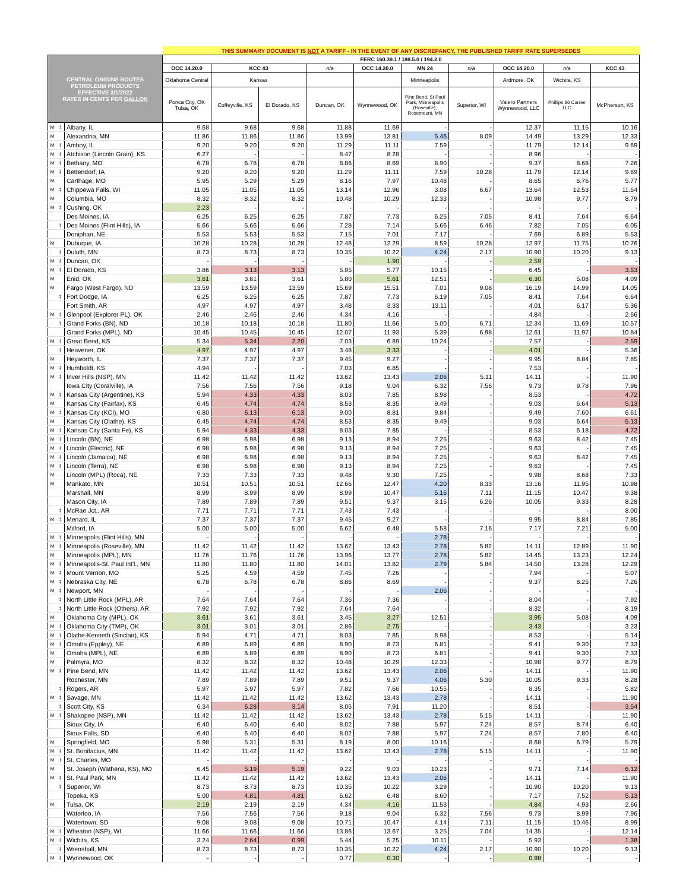| | | | THIS SUMMARY DOCUMENT IS NOT A TARIFF - IN THE EVENT OF ANY DISCREPANCY, THE PUBLISHED TARIFF RATE SUPERSEDES | | | | | | | | | |
| --- | --- | --- | --- | --- | --- | --- | --- | --- | --- | --- | --- | --- |
| CENTRAL ORIGINS ROUTES PETROLEUM PRODUCTS EFFECTIVE 3/1/2022 RATES IN CENTS PER GALLON | | | FERC 160.39.1 / 188.5.0 / 194.2.0 | | | | | | | | | |
| | | | OCC 14.20.0 | KCC 43 | | n/a | OCC 14.20.0 | MN 24 | n/a | OCC 14.20.0 | n/a | KCC 43 |
| | | | Oklahoma Central | Kansas | | | | Minneapolis | | Ardmore, OK | Wichita, KS | |
| | | | Ponca City, OK Tulsa, OK | Coffeyville, KS | El Dorado, KS | Duncan, OK | Wynnewood, OK | Pine Bend, St Paul Park, Minneapolis (Roseville), Rosemount, MN | Superior, WI | Valero Partners Wynnewood, LLC | Phillips 66 Carrier LLC | McPherson, KS |
| M | ‡ | Albany, IL | 9.68 | 9.68 | 9.68 | 11.88 | 11.69 | - | - | 12.37 | 11.15 | 10.16 |
| M | | Alexandria, MN | 11.86 | 11.86 | 11.86 | 13.99 | 13.81 | 5.46 | 8.09 | 14.49 | 13.29 | 12.33 |
| M | ‡ | Amboy, IL | 9.20 | 9.20 | 9.20 | 11.29 | 11.11 | 7.59 | - | 11.79 | 12.14 | 9.69 |
| M | ‡ | Atchison (Lincoln Grain), KS | 6.27 | - | - | 8.47 | 8.28 | - | - | 8.96 | - | - |
| M | ‡ | Bethany, MO | 6.78 | 6.78 | 6.78 | 8.86 | 8.69 | 8.90 | - | 9.37 | 8.68 | 7.26 |
| M | ‡ | Bettendorf, IA | 9.20 | 9.20 | 9.20 | 11.29 | 11.11 | 7.59 | 10.28 | 11.79 | 12.14 | 9.69 |
| M | | Carthage, MO | 5.95 | 5.29 | 5.29 | 8.16 | 7.97 | 10.48 | - | 8.65 | 6.76 | 5.77 |
| M | ‡ | Chippewa Falls, WI | 11.05 | 11.05 | 11.05 | 13.14 | 12.96 | 3.08 | 6.67 | 13.64 | 12.53 | 11.54 |
| M | | Columbia, MO | 8.32 | 8.32 | 8.32 | 10.48 | 10.29 | 12.33 | - | 10.98 | 9.77 | 8.79 |
| M | ‡ | Cushing, OK | 2.23 | - | - | - | - | - | - | - | - | - |
| | | Des Moines, IA | 6.25 | 6.25 | 6.25 | 7.87 | 7.73 | 6.25 | 7.05 | 8.41 | 7.64 | 6.64 |
| | ‡ | Des Moines (Flint Hills), IA | 5.66 | 5.66 | 5.66 | 7.28 | 7.14 | 5.66 | 6.46 | 7.82 | 7.05 | 6.05 |
| | | Doniphan, NE | 5.53 | 5.53 | 5.53 | 7.15 | 7.01 | 7.17 | - | 7.69 | 6.89 | 5.53 |
| M | | Dubuque, IA | 10.28 | 10.28 | 10.28 | 12.48 | 12.29 | 8.59 | 10.28 | 12.97 | 11.75 | 10.76 |
| | ‡ | Duluth, MN | 8.73 | 8.73 | 8.73 | 10.35 | 10.22 | 4.24 | 2.17 | 10.90 | 10.20 | 9.13 |
| M | ‡ | Duncan, OK | - | - | - | - | 1.90 | - | - | 2.59 | - | - |
| M | ‡ | El Dorado, KS | 3.86 | 3.13 | 3.13 | 5.95 | 5.77 | 10.15 | - | 6.45 | - | 3.53 |
| M | | Enid, OK | 3.61 | 3.61 | 3.61 | 5.80 | 5.61 | 12.51 | - | 6.30 | 5.08 | 4.09 |
| M | | Fargo (West Fargo), ND | 13.59 | 13.59 | 13.59 | 15.69 | 15.51 | 7.01 | 9.08 | 16.19 | 14.99 | 14.05 |
| | ‡ | Fort Dodge, IA | 6.25 | 6.25 | 6.25 | 7.87 | 7.73 | 6.19 | 7.05 | 8.41 | 7.64 | 6.64 |
| | | Fort Smith, AR | 4.97 | 4.97 | 4.97 | 3.48 | 3.33 | 13.11 | - | 4.01 | 6.17 | 5.36 |
| M | ‡ | Glenpool (Explorer PL), OK | 2.46 | 2.46 | 2.46 | 4.34 | 4.16 | - | - | 4.84 | - | 2.66 |
| | ‡ | Grand Forks (BN), ND | 10.18 | 10.18 | 10.18 | 11.80 | 11.66 | 5.00 | 6.71 | 12.34 | 11.69 | 10.57 |
| | | Grand Forks (MPL), ND | 10.45 | 10.45 | 10.45 | 12.07 | 11.93 | 5.39 | 6.98 | 12.61 | 11.97 | 10.84 |
| M | ‡ | Great Bend, KS | 5.34 | 5.34 | 2.20 | 7.03 | 6.89 | 10.24 | - | 7.57 | - | 2.59 |
| | ‡ | Heavener, OK | 4.97 | 4.97 | 4.97 | 3.48 | 3.33 | - | - | 4.01 | - | 5.36 |
| M | | Heyworth, IL | 7.37 | 7.37 | 7.37 | 9.45 | 9.27 | - | - | 9.95 | 8.84 | 7.85 |
| M | ‡ | Humboldt, KS | 4.94 | - | - | 7.03 | 6.85 | - | - | 7.53 | - | - |
| M | ‡ | Inver Hills (NSP), MN | 11.42 | 11.42 | 11.42 | 13.62 | 13.43 | 2.06 | 5.11 | 14.11 | - | 11.90 |
| | | Iowa City (Coralville), IA | 7.56 | 7.56 | 7.56 | 9.18 | 9.04 | 6.32 | 7.56 | 9.73 | 9.78 | 7.96 |
| M | ‡ | Kansas City (Argentine), KS | 5.94 | 4.33 | 4.33 | 8.03 | 7.85 | 8.98 | - | 8.53 | - | 4.72 |
| M | | Kansas City (Fairfax), KS | 6.45 | 4.74 | 4.74 | 8.53 | 8.35 | 9.49 | - | 9.03 | 6.64 | 5.13 |
| M | ‡ | Kansas City (KCI), MO | 6.80 | 6.13 | 6.13 | 9.00 | 8.81 | 9.84 | - | 9.49 | 7.60 | 6.61 |
| M | | Kansas City (Olathe), KS | 6.45 | 4.74 | 4.74 | 8.53 | 8.35 | 9.49 | - | 9.03 | 6.64 | 5.13 |
| M | ‡ | Kansas City (Santa Fe), KS | 5.94 | 4.33 | 4.33 | 8.03 | 7.85 | - | - | 8.53 | 6.18 | 4.72 |
| M | ‡ | Lincoln (BN), NE | 6.98 | 6.98 | 6.98 | 9.13 | 8.94 | 7.25 | - | 9.63 | 8.42 | 7.45 |
| M | ‡ | Lincoln (Electric), NE | 6.98 | 6.98 | 6.98 | 9.13 | 8.94 | 7.25 | - | 9.63 | - | 7.45 |
| M | ‡ | Lincoln (Jamaica), NE | 6.98 | 6.98 | 6.98 | 9.13 | 8.94 | 7.25 | - | 9.63 | 8.42 | 7.45 |
| M | ‡ | Lincoln (Terra), NE | 6.98 | 6.98 | 6.98 | 9.13 | 8.94 | 7.25 | - | 9.63 | - | 7.45 |
| M | | Lincoln (MPL) (Roca), NE | 7.33 | 7.33 | 7.33 | 9.48 | 9.30 | 7.25 | - | 9.98 | 8.68 | 7.33 |
| M | | Mankato, MN | 10.51 | 10.51 | 10.51 | 12.66 | 12.47 | 4.20 | 8.33 | 13.16 | 11.95 | 10.98 |
| | | Marshall, MN | 8.99 | 8.99 | 8.99 | 8.99 | 10.47 | 5.16 | 7.11 | 11.15 | 10.47 | 9.38 |
| | | Mason City, IA | 7.89 | 7.89 | 7.89 | 9.51 | 9.37 | 3.15 | 6.26 | 10.05 | 9.33 | 8.28 |
| | ‡ | McRae Jct., AR | 7.71 | 7.71 | 7.71 | 7.43 | 7.43 | - | - | - | - | 8.00 |
| M | ‡ | Menard, IL | 7.37 | 7.37 | 7.37 | 9.45 | 9.27 | - | - | 9.95 | 8.84 | 7.85 |
| | | Milford, IA | 5.00 | 5.00 | 5.00 | 6.62 | 6.48 | 5.58 | 7.16 | 7.17 | 7.21 | 5.00 |
| M | ‡ | Minneapolis (Flint Hills), MN | - | - | - | - | - | 2.78 | - | - | - | - |
| M | ‡ | Minneapolis (Roseville), MN | 11.42 | 11.42 | 11.42 | 13.62 | 13.43 | 2.78 | 5.82 | 14.11 | 12.89 | 11.90 |
| M | | Minneapolis (MPL), MN | 11.76 | 11.76 | 11.76 | 13.96 | 13.77 | 2.78 | 5.82 | 14.45 | 13.23 | 12.24 |
| M | ‡ | Minneapolis-St. Paul Int'l., MN | 11.80 | 11.80 | 11.80 | 14.01 | 13.82 | 2.79 | 5.84 | 14.50 | 13.28 | 12.29 |
| M | ‡ | Mount Vernon, MO | 5.25 | 4.59 | 4.59 | 7.45 | 7.26 | - | - | 7.94 | - | 5.07 |
| M | ‡ | Nebraska City, NE | 6.78 | 6.78 | 6.78 | 8.86 | 8.69 | - | - | 9.37 | 8.25 | 7.26 |
| M | ‡ | Newport, MN | - | - | - | - | - | 2.06 | - | - | - | - |
| | ‡ | North Little Rock (MPL), AR | 7.64 | 7.64 | 7.64 | 7.36 | 7.36 | - | - | 8.04 | - | 7.92 |
| | ‡ | North Little Rock (Others), AR | 7.92 | 7.92 | 7.92 | 7.64 | 7.64 | - | - | 8.32 | - | 8.19 |
| M | | Oklahoma City (MPL), OK | 3.61 | 3.61 | 3.61 | 3.45 | 3.27 | 12.51 | - | 3.95 | 5.08 | 4.09 |
| M | ‡ | Oklahoma City (TMP), OK | 3.01 | 3.01 | 3.01 | 2.86 | 2.75 | - | - | 3.43 | - | 3.23 |
| M | ‡ | Olathe-Kenneth (Sinclair), KS | 5.94 | 4.71 | 4.71 | 8.03 | 7.85 | 8.98 | - | 8.53 | - | 5.14 |
| M | ‡ | Omaha (Eppley), NE | 6.89 | 6.89 | 6.89 | 8.90 | 8.73 | 6.81 | - | 9.41 | 9.30 | 7.33 |
| M | | Omaha (MPL), NE | 6.89 | 6.89 | 6.89 | 8.90 | 8.73 | 6.81 | - | 9.41 | 9.30 | 7.33 |
| M | | Palmyra, MO | 8.32 | 8.32 | 8.32 | 10.48 | 10.29 | 12.33 | - | 10.98 | 9.77 | 8.79 |
| M | ‡ | Pine Bend, MN | 11.42 | 11.42 | 11.42 | 13.62 | 13.43 | 2.06 | - | 14.11 | - | 11.90 |
| | | Rochester, MN | 7.89 | 7.89 | 7.89 | 9.51 | 9.37 | 4.06 | 5.30 | 10.05 | 9.33 | 8.28 |
| | ‡ | Rogers, AR | 5.97 | 5.97 | 5.97 | 7.82 | 7.66 | 10.55 | - | 8.35 | - | 5.82 |
| M | ‡ | Savage, MN | 11.42 | 11.42 | 11.42 | 13.62 | 13.43 | 2.78 | - | 14.11 | - | 11.90 |
| | ‡ | Scott City, KS | 6.34 | 6.28 | 3.14 | 8.06 | 7.91 | 11.20 | - | 8.51 | - | 3.54 |
| M | ‡ | Shakopee (NSP), MN | 11.42 | 11.42 | 11.42 | 13.62 | 13.43 | 2.78 | 5.15 | 14.11 | - | 11.90 |
| | | Sioux City, IA | 6.40 | 6.40 | 6.40 | 8.02 | 7.88 | 5.97 | 7.24 | 8.57 | 8.74 | 6.40 |
| | | Sioux Falls, SD | 6.40 | 6.40 | 6.40 | 8.02 | 7.88 | 5.97 | 7.24 | 8.57 | 7.80 | 6.40 |
| M | | Springfield, MO | 5.98 | 5.31 | 5.31 | 8.19 | 8.00 | 10.16 | - | 8.68 | 6.79 | 5.79 |
| M | ‡ | St. Bonifacius, MN | 11.42 | 11.42 | 11.42 | 13.62 | 13.43 | 2.78 | 5.15 | 14.11 | - | 11.90 |
| M | I | St. Charles, MO | - | - | - | - | - | - | - | - | - | - |
| M | | St. Joseph (Wathena, KS), MO | 6.45 | 5.19 | 5.19 | 9.22 | 9.03 | 10.23 | - | 9.71 | 7.14 | 6.12 |
| M | ‡ | St. Paul Park, MN | 11.42 | 11.42 | 11.42 | 13.62 | 13.43 | 2.06 | - | 14.11 | - | 11.90 |
| | ‡ | Superior, WI | 8.73 | 8.73 | 8.73 | 10.35 | 10.22 | 3.29 | - | 10.90 | 10.20 | 9.13 |
| | | Topeka, KS | 5.00 | 4.81 | 4.81 | 6.62 | 6.48 | 8.60 | - | 7.17 | 7.52 | 5.13 |
| M | | Tulsa, OK | 2.19 | 2.19 | 2.19 | 4.34 | 4.16 | 11.53 | - | 4.84 | 4.93 | 2.66 |
| | | Waterloo, IA | 7.56 | 7.56 | 7.56 | 9.18 | 9.04 | 6.32 | 7.56 | 9.73 | 8.99 | 7.96 |
| | | Watertown, SD | 9.08 | 9.08 | 9.08 | 10.71 | 10.47 | 4.14 | 7.11 | 11.15 | 10.46 | 8.99 |
| M | ‡ | Wheaton (NSP), WI | 11.66 | 11.66 | 11.66 | 13.86 | 13.67 | 3.25 | 7.04 | 14.35 | - | 12.14 |
| M | ‡ | Wichita, KS | 3.24 | 2.64 | 0.99 | 5.44 | 5.25 | 10.11 | - | 5.93 | - | 1.38 |
| | ‡ | Wrenshall, MN | 8.73 | 8.73 | 8.73 | 10.35 | 10.22 | 4.24 | 2.17 | 10.90 | 10.20 | 9.13 |
| M | ‡ | Wynnewood, OK | - | - | - | 0.77 | 0.30 | - | - | 0.98 | - | - |